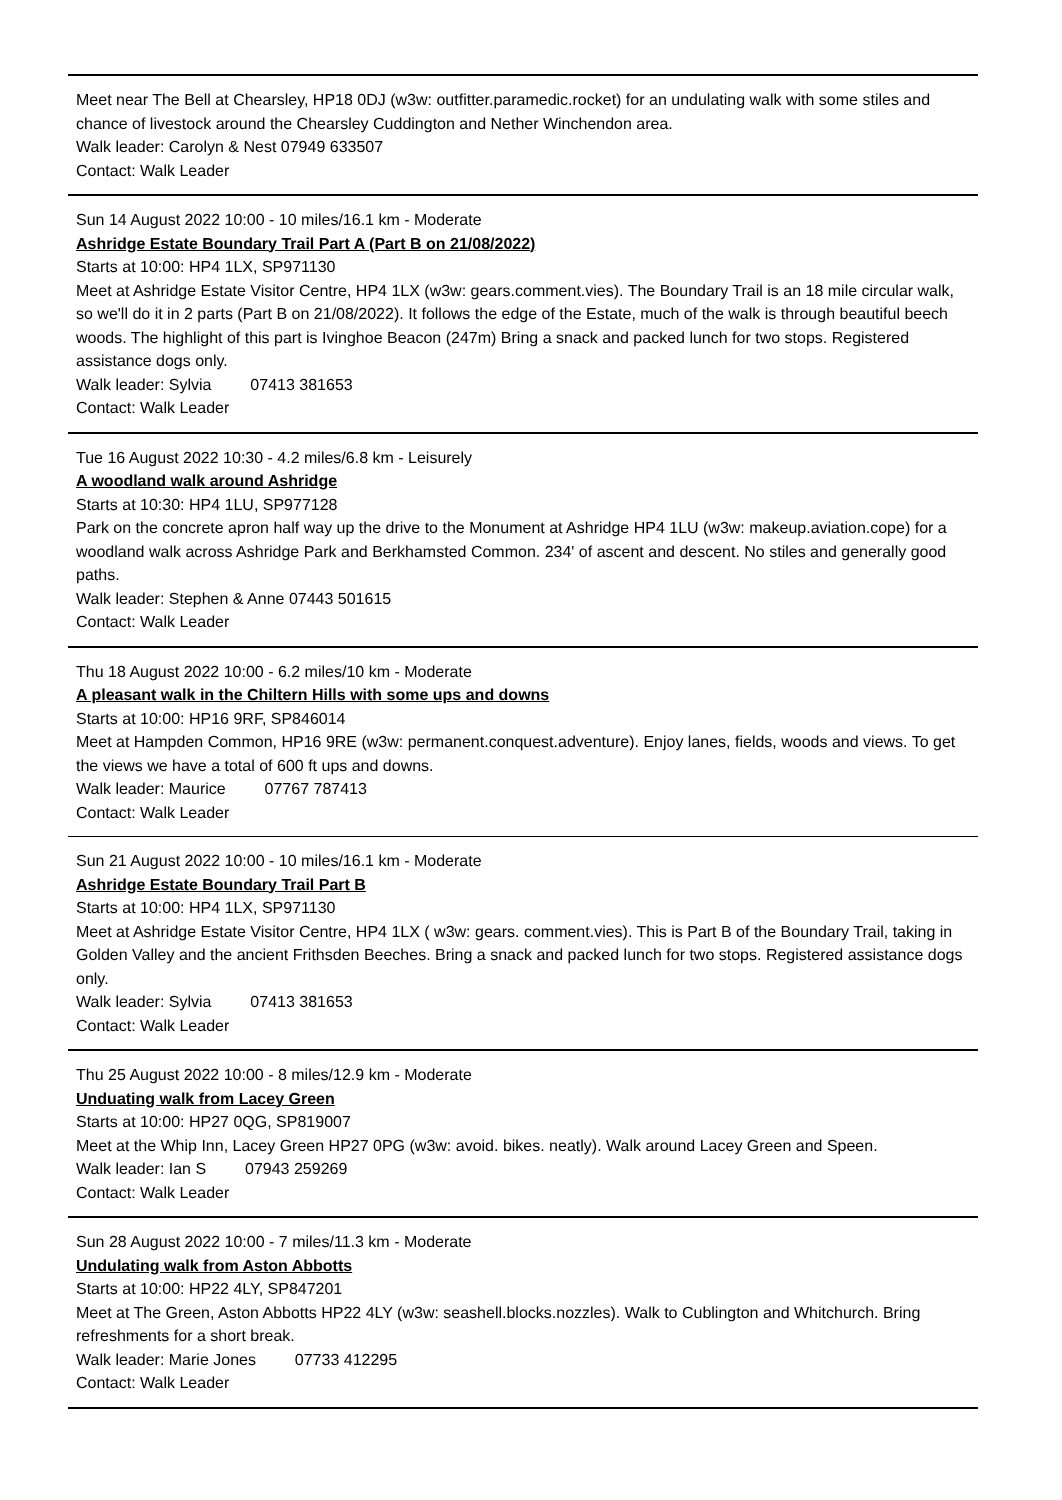Meet near The Bell at Chearsley, HP18 0DJ (w3w: outfitter.paramedic.rocket) for an undulating walk with some stiles and chance of livestock around the Chearsley Cuddington and Nether Winchendon area.
Walk leader: Carolyn & Nest 07949 633507
Contact: Walk Leader
Sun 14 August 2022 10:00 - 10 miles/16.1 km - Moderate
Ashridge Estate Boundary Trail Part A (Part B on 21/08/2022)
Starts at 10:00: HP4 1LX, SP971130
Meet at Ashridge Estate Visitor Centre, HP4 1LX (w3w: gears.comment.vies). The Boundary Trail is an 18 mile circular walk, so we'll do it in 2 parts (Part B on 21/08/2022). It follows the edge of the Estate, much of the walk is through beautiful beech woods. The highlight of this part is Ivinghoe Beacon (247m) Bring a snack and packed lunch for two stops. Registered assistance dogs only.
Walk leader: Sylvia 07413 381653
Contact: Walk Leader
Tue 16 August 2022 10:30 - 4.2 miles/6.8 km - Leisurely
A woodland walk around Ashridge
Starts at 10:30: HP4 1LU, SP977128
Park on the concrete apron half way up the drive to the Monument at Ashridge HP4 1LU (w3w: makeup.aviation.cope) for a woodland walk across Ashridge Park and Berkhamsted Common. 234' of ascent and descent. No stiles and generally good paths.
Walk leader: Stephen & Anne 07443 501615
Contact: Walk Leader
Thu 18 August 2022 10:00 - 6.2 miles/10 km - Moderate
A pleasant walk in the Chiltern Hills with some ups and downs
Starts at 10:00: HP16 9RF, SP846014
Meet at Hampden Common, HP16 9RE (w3w: permanent.conquest.adventure). Enjoy lanes, fields, woods and views. To get the views we have a total of 600 ft ups and downs.
Walk leader: Maurice 07767 787413
Contact: Walk Leader
Sun 21 August 2022 10:00 - 10 miles/16.1 km - Moderate
Ashridge Estate Boundary Trail Part B
Starts at 10:00: HP4 1LX, SP971130
Meet at Ashridge Estate Visitor Centre, HP4 1LX ( w3w: gears. comment.vies). This is Part B of the Boundary Trail, taking in Golden Valley and the ancient Frithsden Beeches. Bring a snack and packed lunch for two stops. Registered assistance dogs only.
Walk leader: Sylvia 07413 381653
Contact: Walk Leader
Thu 25 August 2022 10:00 - 8 miles/12.9 km - Moderate
Unduating walk from Lacey Green
Starts at 10:00: HP27 0QG, SP819007
Meet at the Whip Inn, Lacey Green HP27 0PG (w3w: avoid. bikes. neatly). Walk around Lacey Green and Speen.
Walk leader: Ian S 07943 259269
Contact: Walk Leader
Sun 28 August 2022 10:00 - 7 miles/11.3 km - Moderate
Undulating walk from Aston Abbotts
Starts at 10:00: HP22 4LY, SP847201
Meet at The Green, Aston Abbotts HP22 4LY (w3w: seashell.blocks.nozzles). Walk to Cublington and Whitchurch. Bring refreshments for a short break.
Walk leader: Marie Jones 07733 412295
Contact: Walk Leader